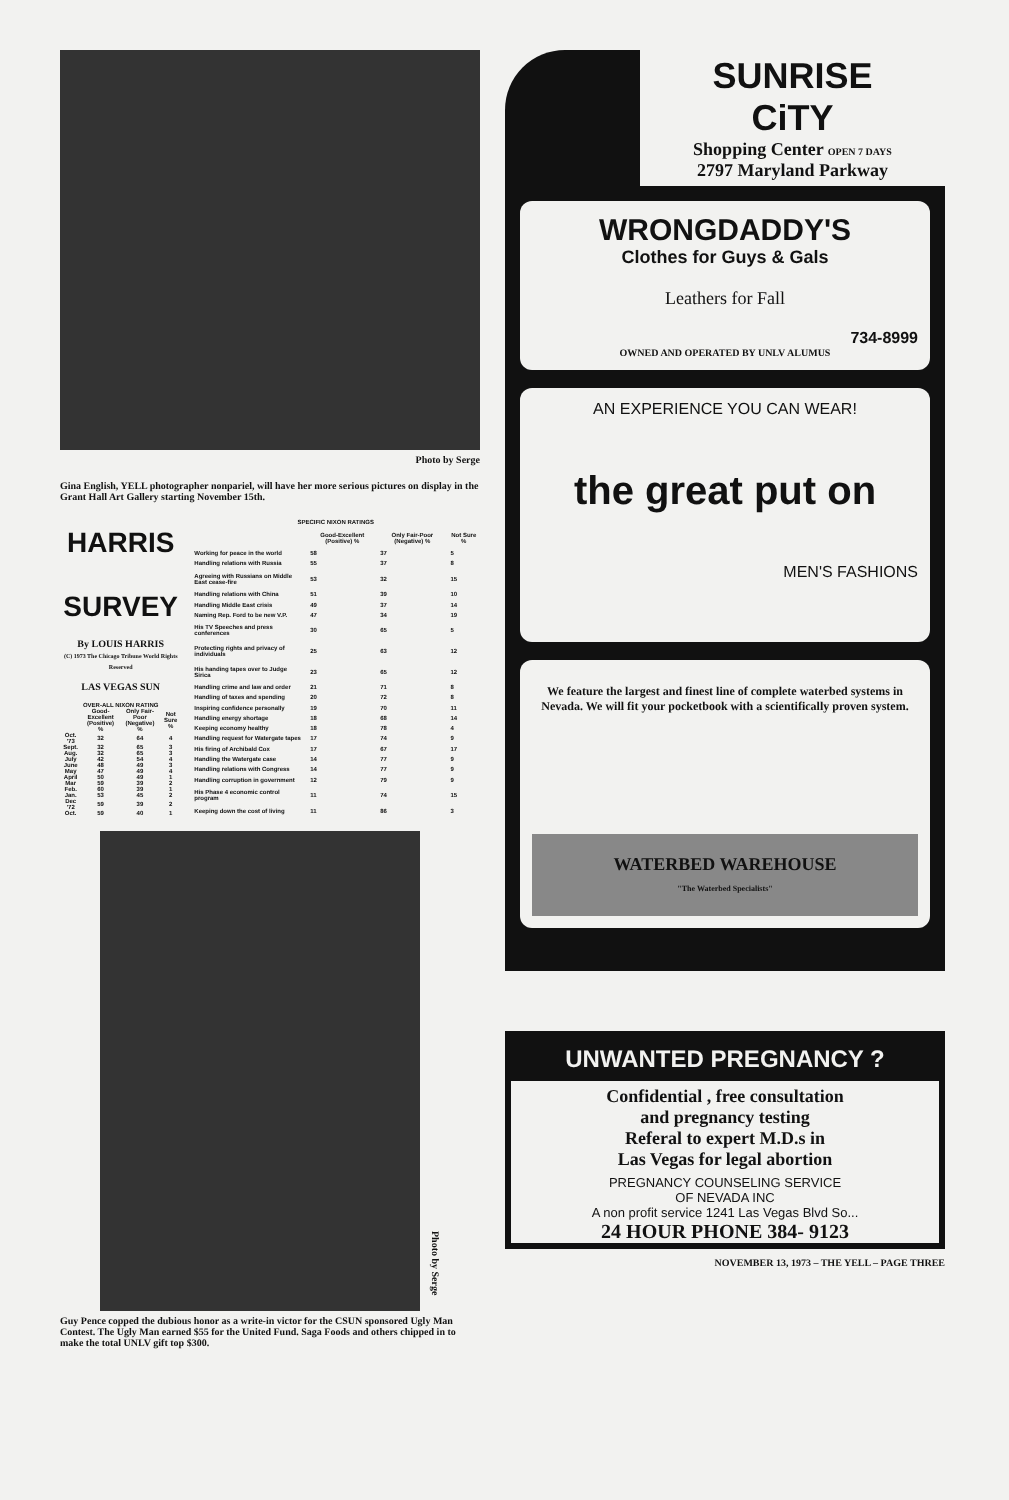Photo by Serge
Gina English, YELL photographer nonpariel, will have her more serious pictures on display in the Grant Hall Art Gallery starting November 15th.
HARRIS
SURVEY
By LOUIS HARRIS
(C) 1973 The Chicago Tribune World Rights Reserved
LAS VEGAS SUN
| OVER-ALL NIXON RATING | | | |
| --- | --- | --- | --- |
| | Good-Excellent (Positive) % | Only Fair-Poor (Negative) % | Not Sure % |
| Oct. '73 | 32 | 64 | 4 |
| Sept. | 32 | 65 | 3 |
| Aug. | 32 | 65 | 3 |
| July | 42 | 54 | 4 |
| June | 48 | 49 | 3 |
| May | 47 | 49 | 4 |
| April | 50 | 49 | 1 |
| Mar | 59 | 39 | 2 |
| Feb. | 60 | 39 | 1 |
| Jan. | 53 | 45 | 2 |
| Dec '72 | 59 | 39 | 2 |
| Oct. | 59 | 40 | 1 |
| SPECIFIC NIXON RATINGS | | | |
| --- | --- | --- | --- |
| | Good-Excellent (Positive) % | Only Fair-Poor (Negative) % | Not Sure % |
| Working for peace in the world | 58 | 37 | 5 |
| Handling relations with Russia | 55 | 37 | 8 |
| Agreeing with Russians on Middle East cease-fire | 53 | 32 | 15 |
| Handling relations with China | 51 | 39 | 10 |
| Handling Middle East crisis | 49 | 37 | 14 |
| Naming Rep. Ford to be new V.P. | 47 | 34 | 19 |
| His TV Speeches and press conferences | 30 | 65 | 5 |
| Protecting rights and privacy of individuals | 25 | 63 | 12 |
| His handing tapes over to Judge Sirica | 23 | 65 | 12 |
| Handling crime and law and order | 21 | 71 | 8 |
| Handling of taxes and spending | 20 | 72 | 8 |
| Inspiring confidence personally | 19 | 70 | 11 |
| Handling energy shortage | 18 | 68 | 14 |
| Keeping economy healthy | 18 | 78 | 4 |
| Handling request for Watergate tapes | 17 | 74 | 9 |
| His firing of Archibald Cox | 17 | 67 | 17 |
| Handling the Watergate case | 14 | 77 | 9 |
| Handling relations with Congress | 14 | 77 | 9 |
| Handling corruption in government | 12 | 79 | 9 |
| His Phase 4 economic control program | 11 | 74 | 15 |
| Keeping down the cost of living | 11 | 86 | 3 |
Photo by Serge
Guy Pence copped the dubious honor as a write-in victor for the CSUN sponsored Ugly Man Contest. The Ugly Man earned $55 for the United Fund. Saga Foods and others chipped in to make the total UNLV gift top $300.
SUNRISE
CiTY
Shopping Center OPEN 7 DAYS
2797 Maryland Parkway
WRONGDADDY'S
Clothes for Guys & Gals
Leathers for Fall
734-8999
OWNED AND OPERATED BY UNLV ALUMUS
AN EXPERIENCE YOU CAN WEAR!
the great put on
MEN'S FASHIONS
We feature the largest and finest line of complete waterbed systems in Nevada. We will fit your pocketbook with a scientifically proven system.
WATERBED WAREHOUSE
"The Waterbed Specialists"
UNWANTED PREGNANCY ?
Confidential , free consultation
and pregnancy testing
Referal to expert M.D.s in
Las Vegas for legal abortion
PREGNANCY COUNSELING SERVICE
OF NEVADA INC
A non profit service 1241 Las Vegas Blvd So...
24 HOUR PHONE 384- 9123
NOVEMBER 13, 1973 – THE YELL – PAGE THREE